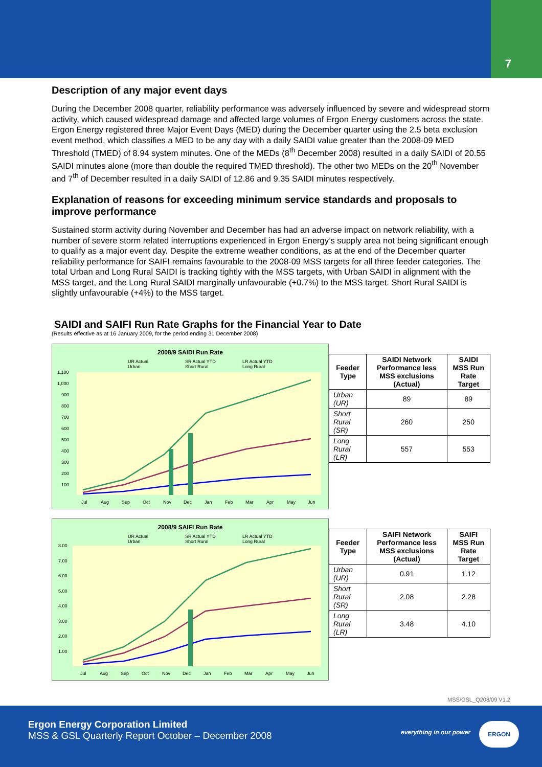7
Description of any major event days
During the December 2008 quarter, reliability performance was adversely influenced by severe and widespread storm activity, which caused widespread damage and affected large volumes of Ergon Energy customers across the state. Ergon Energy registered three Major Event Days (MED) during the December quarter using the 2.5 beta exclusion event method, which classifies a MED to be any day with a daily SAIDI value greater than the 2008-09 MED Threshold (TMED) of 8.94 system minutes. One of the MEDs (8<sup>th</sup> December 2008) resulted in a daily SAIDI of 20.55 SAIDI minutes alone (more than double the required TMED threshold). The other two MEDs on the 20<sup>th</sup> November and 7<sup>th</sup> of December resulted in a daily SAIDI of 12.86 and 9.35 SAIDI minutes respectively.
Explanation of reasons for exceeding minimum service standards and proposals to improve performance
Sustained storm activity during November and December has had an adverse impact on network reliability, with a number of severe storm related interruptions experienced in Ergon Energy’s supply area not being significant enough to qualify as a major event day. Despite the extreme weather conditions, as at the end of the December quarter reliability performance for SAIFI remains favourable to the 2008-09 MSS targets for all three feeder categories. The total Urban and Long Rural SAIDI is tracking tightly with the MSS targets, with Urban SAIDI in alignment with the MSS target, and the Long Rural SAIDI marginally unfavourable (+0.7%) to the MSS target. Short Rural SAIDI is slightly unfavourable (+4%) to the MSS target.
SAIDI and SAIFI Run Rate Graphs for the Financial Year to Date
(Results effective as at 16 January 2009, for the period ending 31 December 2008)
2008/9 SAIDI Run Rate
UR Actual
SR Actual YTD
LR Actual YTD
Urban
Short Rural
Long Rural
1,100
1,000
900
800
700
600
500
400
300
200
100
Jul
Aug
Sep
Oct
Nov
Dec
Jan
Feb
Mar
Apr
May
Jun
| Feeder Type | SAIDI Network Performance less MSS exclusions (Actual) | SAIDI MSS Run Rate Target |
| --- | --- | --- |
| Urban (UR) | 89 | 89 |
| Short Rural (SR) | 260 | 250 |
| Long Rural (LR) | 557 | 553 |
2008/9 SAIFI Run Rate
UR Actual
SR Actual YTD
LR Actual YTD
Urban
Short Rural
Long Rural
8.00
7.00
6.00
5.00
4.00
3.00
2.00
1.00
Jul
Aug
Sep
Oct
Nov
Dec
Jan
Feb
Mar
Apr
May
Jun
| Feeder Type | SAIFI Network Performance less MSS exclusions (Actual) | SAIFI MSS Run Rate Target |
| --- | --- | --- |
| Urban (UR) | 0.91 | 1.12 |
| Short Rural (SR) | 2.08 | 2.28 |
| Long Rural (LR) | 3.48 | 4.10 |
MSS/GSL_Q208/09 V1.2
Ergon Energy Corporation Limited
MSS & GSL Quarterly Report October – December 2008
everything in our power
ERGON